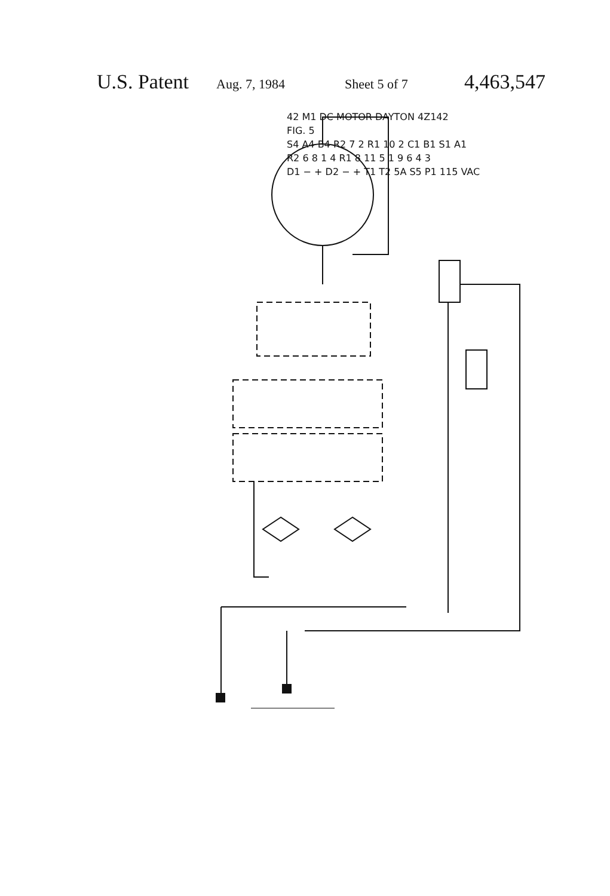U.S. Patent Aug. 7, 1984 Sheet 5 of 7 4,463,547
42 M1 DC MOTOR DAYTON 4Z142
FIG. 5
S4 A4 B4 R2 7 2 R1 10 2 C1 B1 S1 A1
R2 6 8 1 4 R1 8 11 5 1 9 6 4 3
D1 − + D2 − + T1 T2 5A S5 P1 115 VAC